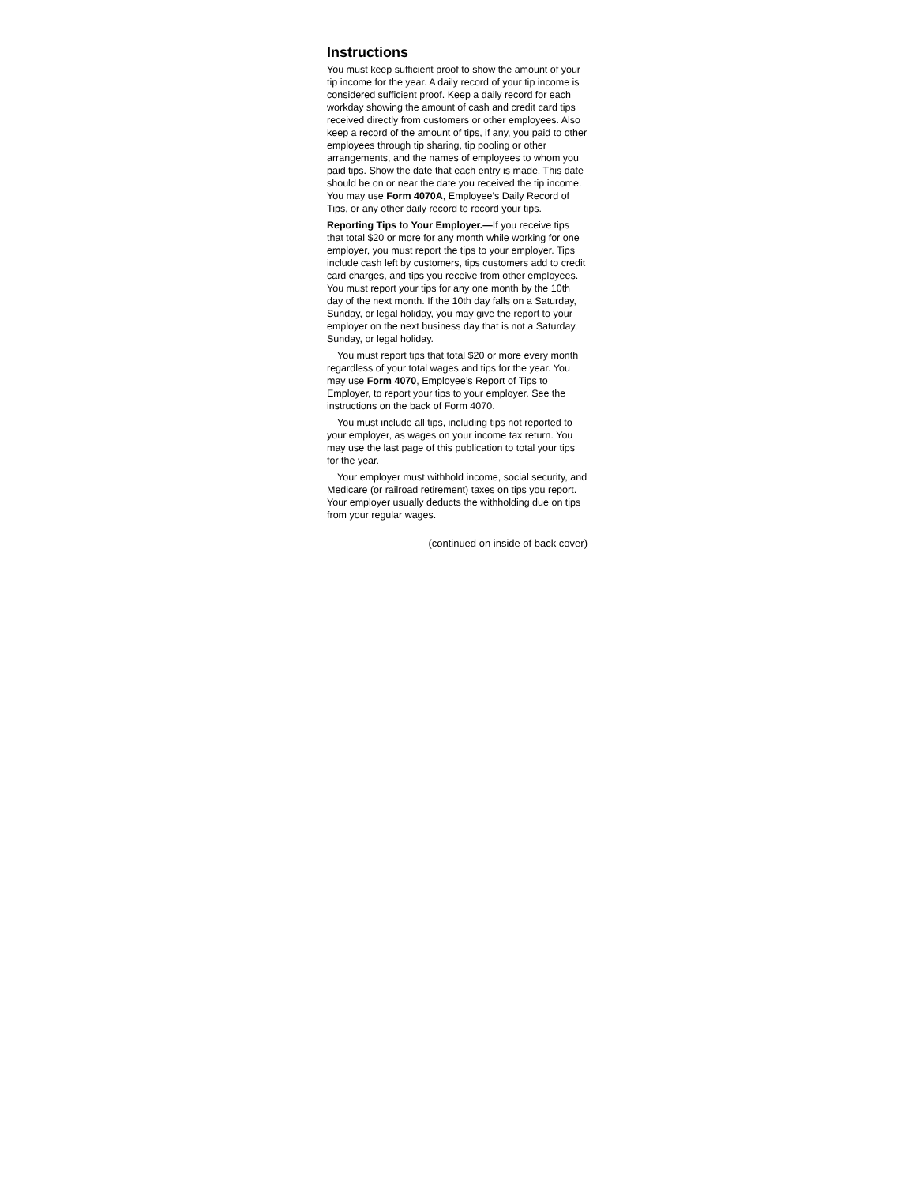Instructions
You must keep sufficient proof to show the amount of your tip income for the year. A daily record of your tip income is considered sufficient proof. Keep a daily record for each workday showing the amount of cash and credit card tips received directly from customers or other employees. Also keep a record of the amount of tips, if any, you paid to other employees through tip sharing, tip pooling or other arrangements, and the names of employees to whom you paid tips. Show the date that each entry is made. This date should be on or near the date you received the tip income. You may use Form 4070A, Employee’s Daily Record of Tips, or any other daily record to record your tips.
Reporting Tips to Your Employer.—If you receive tips that total $20 or more for any month while working for one employer, you must report the tips to your employer. Tips include cash left by customers, tips customers add to credit card charges, and tips you receive from other employees. You must report your tips for any one month by the 10th day of the next month. If the 10th day falls on a Saturday, Sunday, or legal holiday, you may give the report to your employer on the next business day that is not a Saturday, Sunday, or legal holiday.
You must report tips that total $20 or more every month regardless of your total wages and tips for the year. You may use Form 4070, Employee’s Report of Tips to Employer, to report your tips to your employer. See the instructions on the back of Form 4070.
You must include all tips, including tips not reported to your employer, as wages on your income tax return. You may use the last page of this publication to total your tips for the year.
Your employer must withhold income, social security, and Medicare (or railroad retirement) taxes on tips you report. Your employer usually deducts the withholding due on tips from your regular wages.
(continued on inside of back cover)